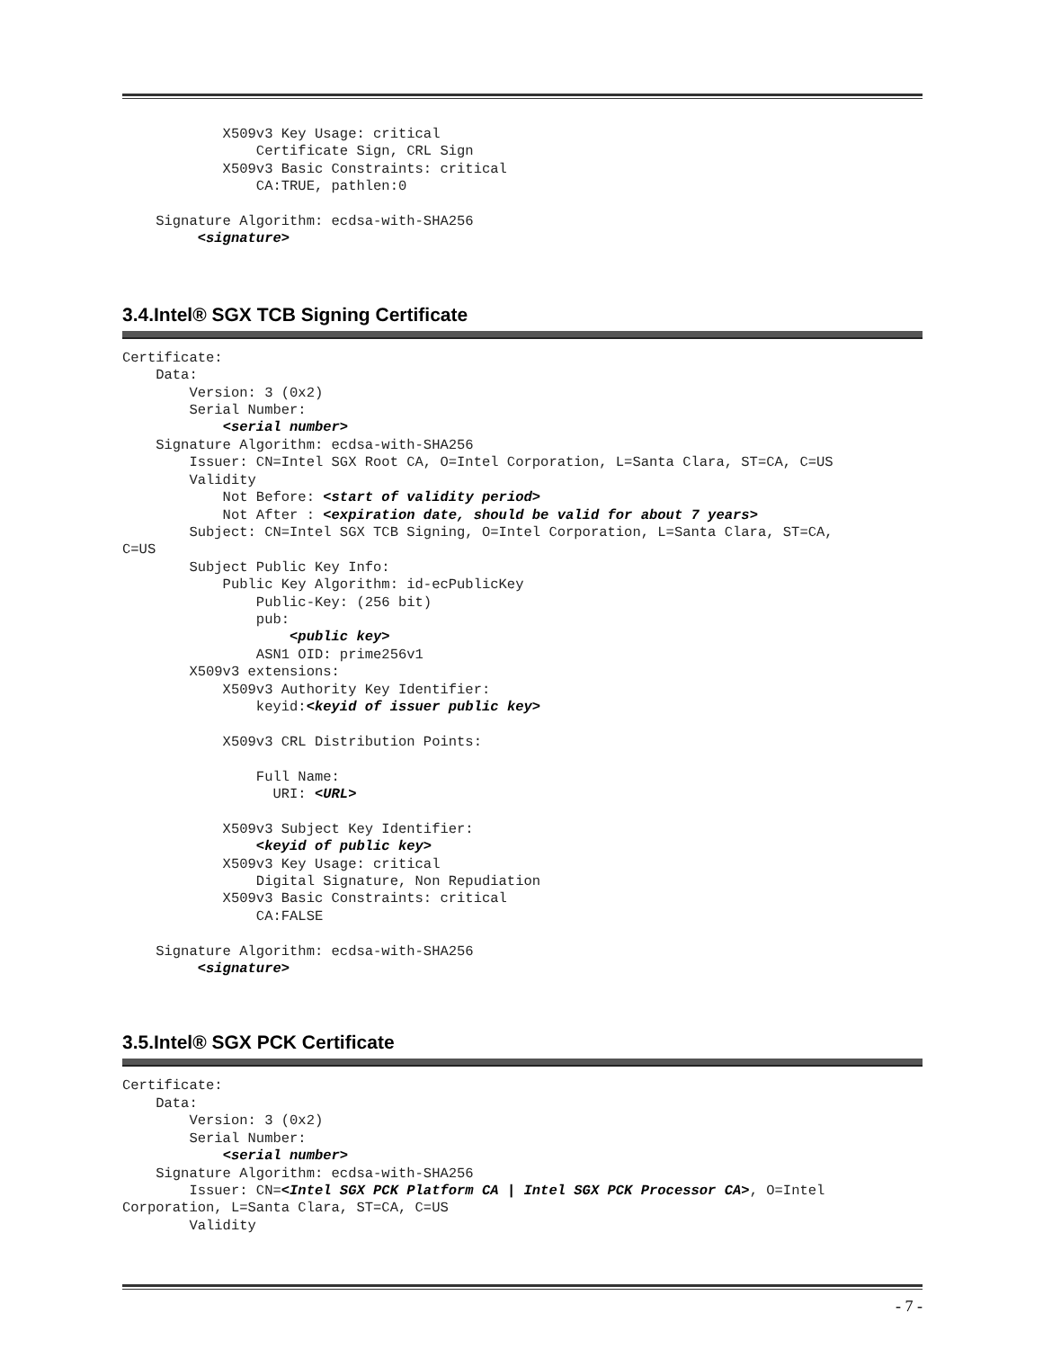X509v3 Key Usage: critical
                Certificate Sign, CRL Sign
            X509v3 Basic Constraints: critical
                CA:TRUE, pathlen:0

    Signature Algorithm: ecdsa-with-SHA256
         <signature>
3.4.Intel® SGX TCB Signing Certificate
Certificate:
    Data:
        Version: 3 (0x2)
        Serial Number:
            <serial number>
    Signature Algorithm: ecdsa-with-SHA256
        Issuer: CN=Intel SGX Root CA, O=Intel Corporation, L=Santa Clara, ST=CA, C=US
        Validity
            Not Before: <start of validity period>
            Not After : <expiration date, should be valid for about 7 years>
        Subject: CN=Intel SGX TCB Signing, O=Intel Corporation, L=Santa Clara, ST=CA,
C=US
        Subject Public Key Info:
            Public Key Algorithm: id-ecPublicKey
                Public-Key: (256 bit)
                pub:
                    <public key>
                ASN1 OID: prime256v1
        X509v3 extensions:
            X509v3 Authority Key Identifier:
                keyid:<keyid of issuer public key>

            X509v3 CRL Distribution Points:

                Full Name:
                  URI: <URL>

            X509v3 Subject Key Identifier:
                <keyid of public key>
            X509v3 Key Usage: critical
                Digital Signature, Non Repudiation
            X509v3 Basic Constraints: critical
                CA:FALSE

    Signature Algorithm: ecdsa-with-SHA256
         <signature>
3.5.Intel® SGX PCK Certificate
Certificate:
    Data:
        Version: 3 (0x2)
        Serial Number:
            <serial number>
    Signature Algorithm: ecdsa-with-SHA256
        Issuer: CN=<Intel SGX PCK Platform CA | Intel SGX PCK Processor CA>, O=Intel
Corporation, L=Santa Clara, ST=CA, C=US
        Validity
- 7 -